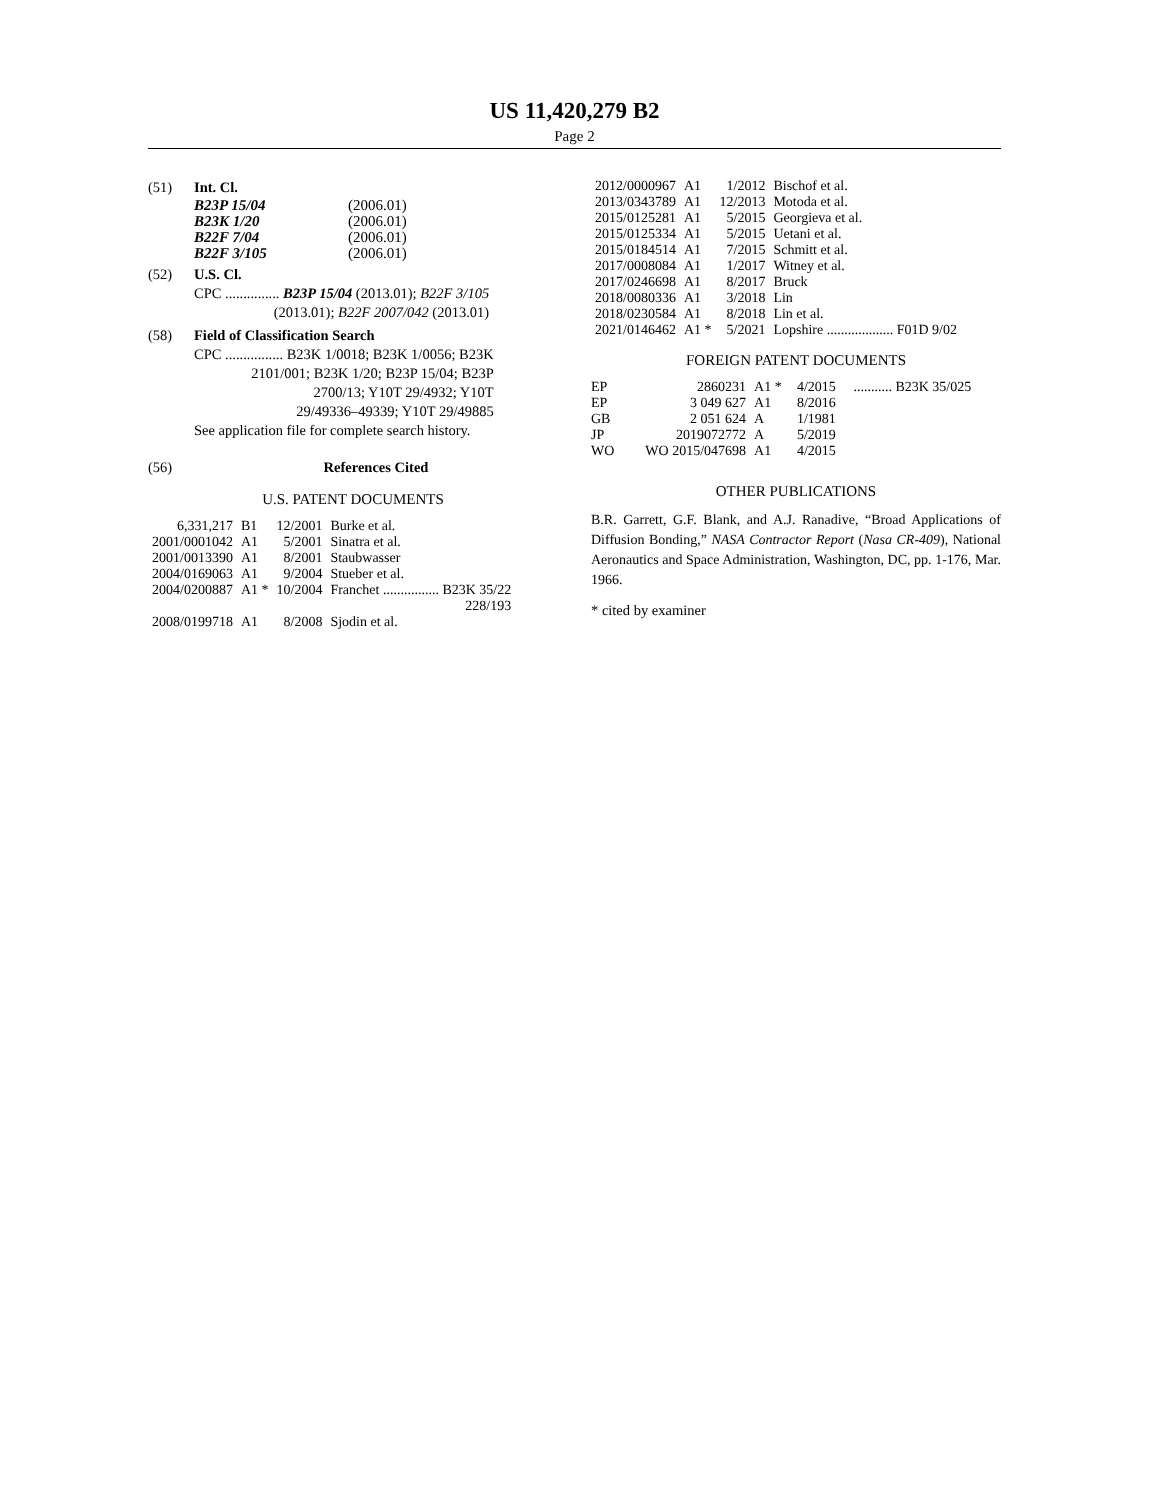US 11,420,279 B2
Page 2
(51) Int. Cl.
| B23P 15/04 | (2006.01) |
| B23K 1/20 | (2006.01) |
| B22F 7/04 | (2006.01) |
| B22F 3/105 | (2006.01) |
(52) U.S. Cl.
CPC ............... B23P 15/04 (2013.01); B22F 3/105
(2013.01); B22F 2007/042 (2013.01)
(58) Field of Classification Search
CPC ................ B23K 1/0018; B23K 1/0056; B23K
2101/001; B23K 1/20; B23P 15/04; B23P
2700/13; Y10T 29/4932; Y10T
29/49336–49339; Y10T 29/49885
See application file for complete search history.
(56) References Cited
U.S. PATENT DOCUMENTS
| 6,331,217 | B1 | 12/2001 | Burke et al. |
| 2001/0001042 | A1 | 5/2001 | Sinatra et al. |
| 2001/0013390 | A1 | 8/2001 | Staubwasser |
| 2004/0169063 | A1 | 9/2004 | Stueber et al. |
| 2004/0200887 | A1 * | 10/2004 | Franchet ................ B23K 35/22 228/193 |
| 2008/0199718 | A1 | 8/2008 | Sjodin et al. |
| 2012/0000967 | A1 | 1/2012 | Bischof et al. |
| 2013/0343789 | A1 | 12/2013 | Motoda et al. |
| 2015/0125281 | A1 | 5/2015 | Georgieva et al. |
| 2015/0125334 | A1 | 5/2015 | Uetani et al. |
| 2015/0184514 | A1 | 7/2015 | Schmitt et al. |
| 2017/0008084 | A1 | 1/2017 | Witney et al. |
| 2017/0246698 | A1 | 8/2017 | Bruck |
| 2018/0080336 | A1 | 3/2018 | Lin |
| 2018/0230584 | A1 | 8/2018 | Lin et al. |
| 2021/0146462 | A1 * | 5/2021 | Lopshire ................... F01D 9/02 |
FOREIGN PATENT DOCUMENTS
| EP | 2860231 | A1 * | 4/2015 | ........... B23K 35/025 |
| EP | 3 049 627 | A1 | 8/2016 | |
| GB | 2 051 624 | A | 1/1981 | |
| JP | 2019072772 | A | 5/2019 | |
| WO | WO 2015/047698 | A1 | 4/2015 | |
OTHER PUBLICATIONS
B.R. Garrett, G.F. Blank, and A.J. Ranadive, “Broad Applications of Diffusion Bonding,” NASA Contractor Report (Nasa CR-409), National Aeronautics and Space Administration, Washington, DC, pp. 1-176, Mar. 1966.
* cited by examiner